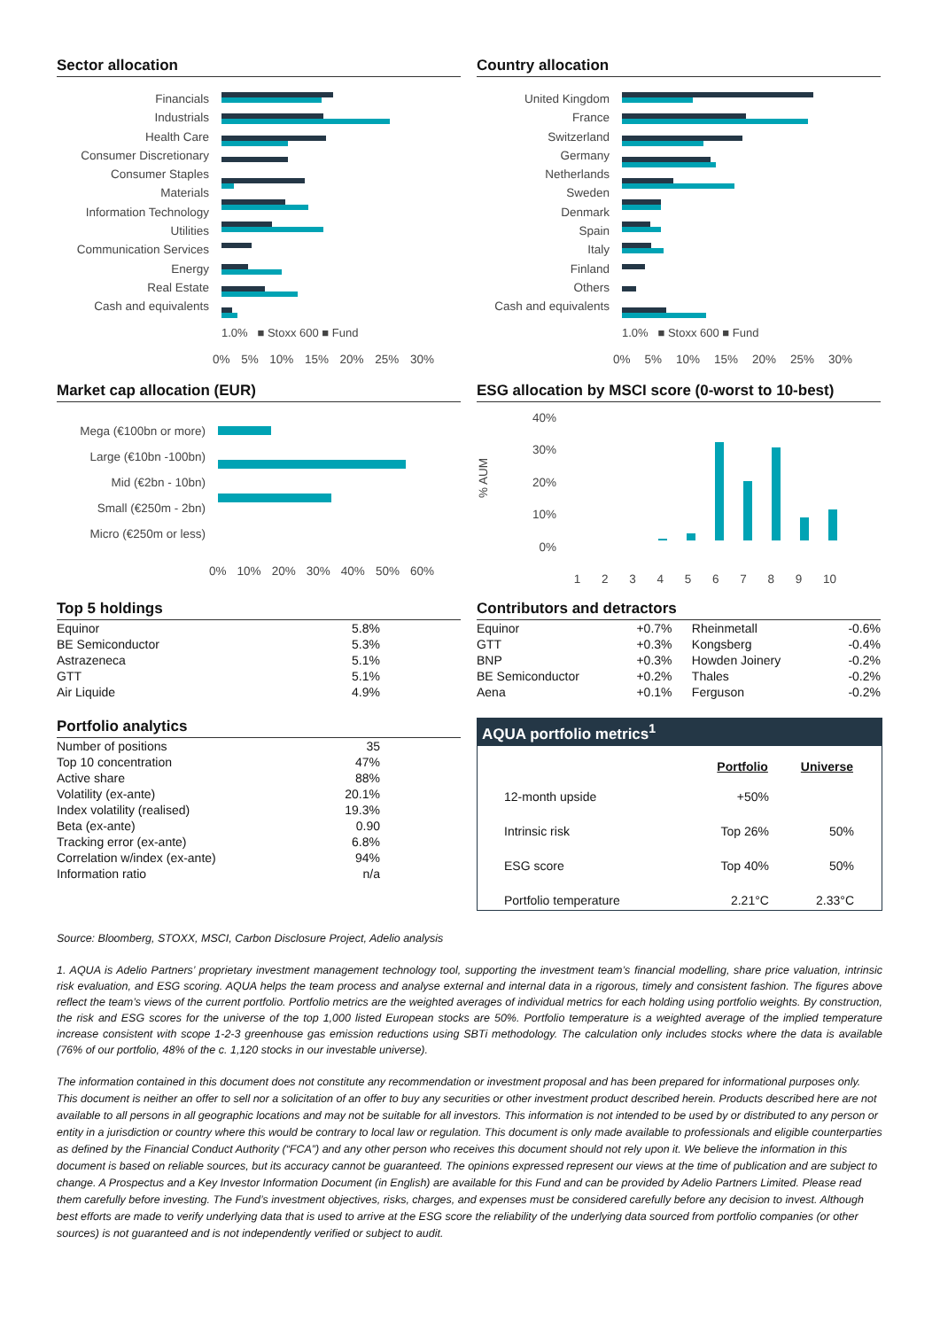Sector allocation
Financials
Industrials
Health Care
Consumer Discretionary
Consumer Staples
Materials
Information Technology
Utilities
Communication Services
Energy
Real Estate
Cash and equivalents
1.0% ■ Stoxx 600 ■ Fund
0% 5% 10% 15% 20% 25% 30%
Country allocation
United Kingdom
France
Switzerland
Germany
Netherlands
Sweden
Denmark
Spain
Italy
Finland
Others
Cash and equivalents
1.0% ■ Stoxx 600 ■ Fund
0% 5% 10% 15% 20% 25% 30%
Market cap allocation (EUR)
Mega (€100bn or more)
Large (€10bn -100bn)
Mid (€2bn - 10bn)
Small (€250m - 2bn)
Micro (€250m or less)
0% 10% 20% 30% 40% 50% 60%
ESG allocation by MSCI score (0-worst to 10-best)
% AUM
40%
30%
20%
10%
0%
123456789 10
Top 5 holdings
| Equinor | 5.8% |
| BE Semiconductor | 5.3% |
| Astrazeneca | 5.1% |
| GTT | 5.1% |
| Air Liquide | 4.9% |
Contributors and detractors
| Equinor | +0.7% | Rheinmetall | -0.6% |
| GTT | +0.3% | Kongsberg | -0.4% |
| BNP | +0.3% | Howden Joinery | -0.2% |
| BE Semiconductor | +0.2% | Thales | -0.2% |
| Aena | +0.1% | Ferguson | -0.2% |
Portfolio analytics
| Number of positions | 35 |
| Top 10 concentration | 47% |
| Active share | 88% |
| Volatility (ex-ante) | 20.1% |
| Index volatility (realised) | 19.3% |
| Beta (ex-ante) | 0.90 |
| Tracking error (ex-ante) | 6.8% |
| Correlation w/index (ex-ante) | 94% |
| Information ratio | n/a |
AQUA portfolio metrics<sup>1</sup>
| | Portfolio | Universe |
| --- | --- | --- |
| 12-month upside | +50% | |
| Intrinsic risk | Top 26% | 50% |
| ESG score | Top 40% | 50% |
| Portfolio temperature | 2.21°C | 2.33°C |
Source: Bloomberg, STOXX, MSCI, Carbon Disclosure Project, Adelio analysis
1. AQUA is Adelio Partners’ proprietary investment management technology tool, supporting the investment team’s financial modelling, share price valuation, intrinsic risk evaluation, and ESG scoring. AQUA helps the team process and analyse external and internal data in a rigorous, timely and consistent fashion. The figures above reflect the team’s views of the current portfolio. Portfolio metrics are the weighted averages of individual metrics for each holding using portfolio weights. By construction, the risk and ESG scores for the universe of the top 1,000 listed European stocks are 50%. Portfolio temperature is a weighted average of the implied temperature increase consistent with scope 1-2-3 greenhouse gas emission reductions using SBTi methodology. The calculation only includes stocks where the data is available (76% of our portfolio, 48% of the c. 1,120 stocks in our investable universe).
The information contained in this document does not constitute any recommendation or investment proposal and has been prepared for informational purposes only. This document is neither an offer to sell nor a solicitation of an offer to buy any securities or other investment product described herein. Products described here are not available to all persons in all geographic locations and may not be suitable for all investors. This information is not intended to be used by or distributed to any person or entity in a jurisdiction or country where this would be contrary to local law or regulation. This document is only made available to professionals and eligible counterparties as defined by the Financial Conduct Authority (“FCA”) and any other person who receives this document should not rely upon it. We believe the information in this document is based on reliable sources, but its accuracy cannot be guaranteed. The opinions expressed represent our views at the time of publication and are subject to change. A Prospectus and a Key Investor Information Document (in English) are available for this Fund and can be provided by Adelio Partners Limited. Please read them carefully before investing. The Fund’s investment objectives, risks, charges, and expenses must be considered carefully before any decision to invest. Although best efforts are made to verify underlying data that is used to arrive at the ESG score the reliability of the underlying data sourced from portfolio companies (or other sources) is not guaranteed and is not independently verified or subject to audit.